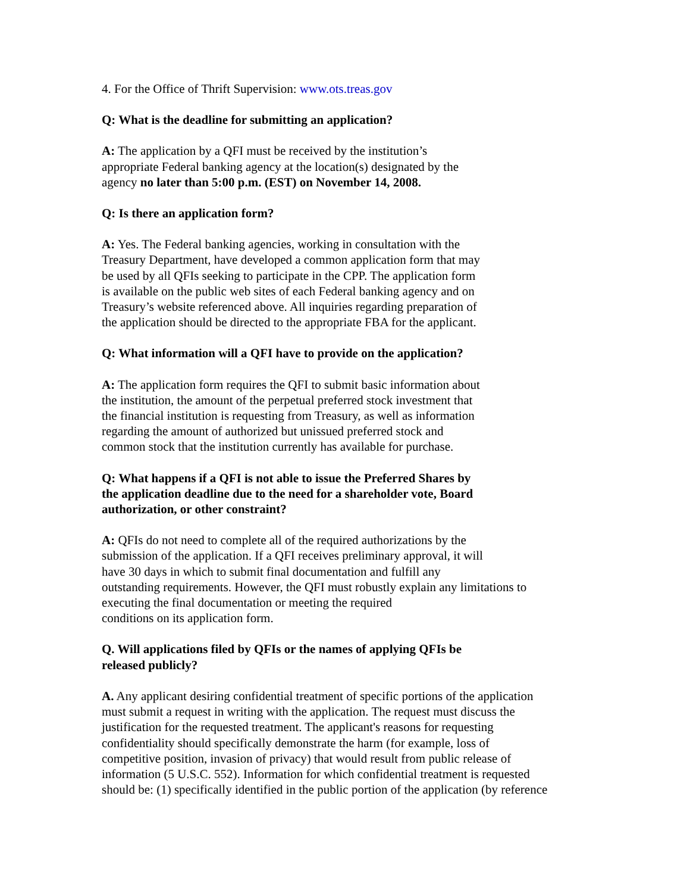4. For the Office of Thrift Supervision: www.ots.treas.gov
Q: What is the deadline for submitting an application?
A: The application by a QFI must be received by the institution’s
appropriate Federal banking agency at the location(s) designated by the
agency no later than 5:00 p.m. (EST) on November 14, 2008.
Q: Is there an application form?
A: Yes. The Federal banking agencies, working in consultation with the
Treasury Department, have developed a common application form that may
be used by all QFIs seeking to participate in the CPP. The application form
is available on the public web sites of each Federal banking agency and on
Treasury’s website referenced above. All inquiries regarding preparation of
the application should be directed to the appropriate FBA for the applicant.
Q: What information will a QFI have to provide on the application?
A: The application form requires the QFI to submit basic information about
the institution, the amount of the perpetual preferred stock investment that
the financial institution is requesting from Treasury, as well as information
regarding the amount of authorized but unissued preferred stock and
common stock that the institution currently has available for purchase.
Q: What happens if a QFI is not able to issue the Preferred Shares by
the application deadline due to the need for a shareholder vote, Board
authorization, or other constraint?
A: QFIs do not need to complete all of the required authorizations by the
submission of the application. If a QFI receives preliminary approval, it will
have 30 days in which to submit final documentation and fulfill any
outstanding requirements. However, the QFI must robustly explain any limitations to
executing the final documentation or meeting the required
conditions on its application form.
Q. Will applications filed by QFIs or the names of applying QFIs be
released publicly?
A. Any applicant desiring confidential treatment of specific portions of the application
must submit a request in writing with the application. The request must discuss the
justification for the requested treatment. The applicant's reasons for requesting
confidentiality should specifically demonstrate the harm (for example, loss of
competitive position, invasion of privacy) that would result from public release of
information (5 U.S.C. 552). Information for which confidential treatment is requested
should be: (1) specifically identified in the public portion of the application (by reference